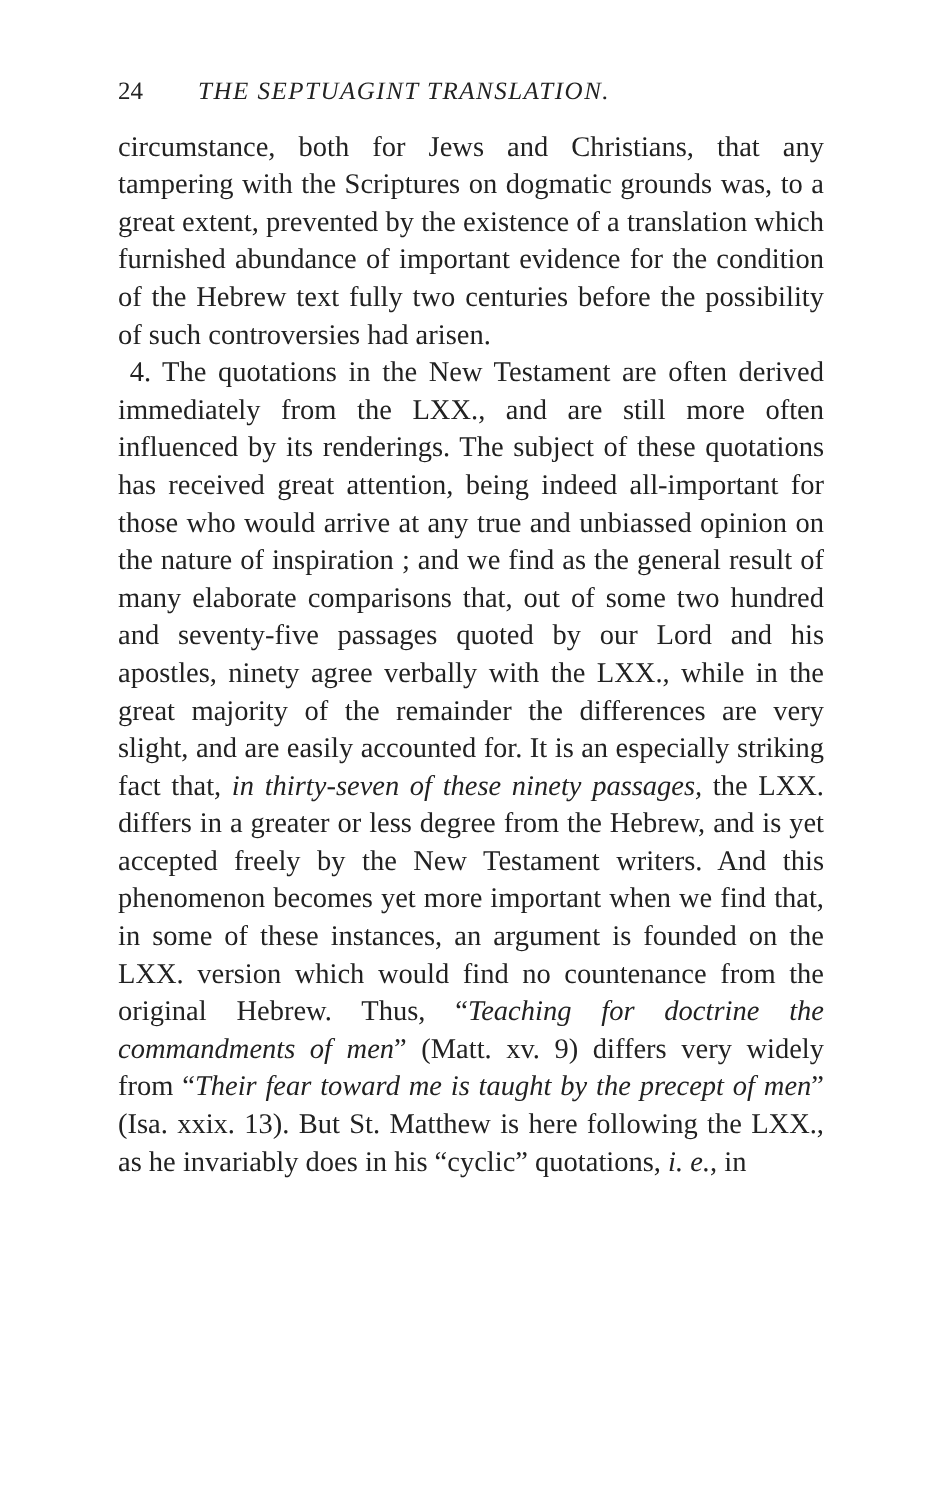24 THE SEPTUAGINT TRANSLATION.
circumstance, both for Jews and Christians, that any tampering with the Scriptures on dogmatic grounds was, to a great extent, prevented by the existence of a translation which furnished abundance of important evidence for the condition of the Hebrew text fully two centuries before the possibility of such controversies had arisen.
4. The quotations in the New Testament are often derived immediately from the LXX., and are still more often influenced by its renderings. The subject of these quotations has received great attention, being indeed all-important for those who would arrive at any true and unbiassed opinion on the nature of inspiration ; and we find as the general result of many elaborate comparisons that, out of some two hundred and seventy-five passages quoted by our Lord and his apostles, ninety agree verbally with the LXX., while in the great majority of the remainder the differences are very slight, and are easily accounted for. It is an especially striking fact that, in thirty-seven of these ninety passages, the LXX. differs in a greater or less degree from the Hebrew, and is yet accepted freely by the New Testament writers. And this phenomenon becomes yet more important when we find that, in some of these instances, an argument is founded on the LXX. version which would find no countenance from the original Hebrew. Thus, “Teaching for doctrine the commandments of men” (Matt. xv. 9) differs very widely from “Their fear toward me is taught by the precept of men” (Isa. xxix. 13). But St. Matthew is here following the LXX., as he invariably does in his “cyclic” quotations, i. e., in